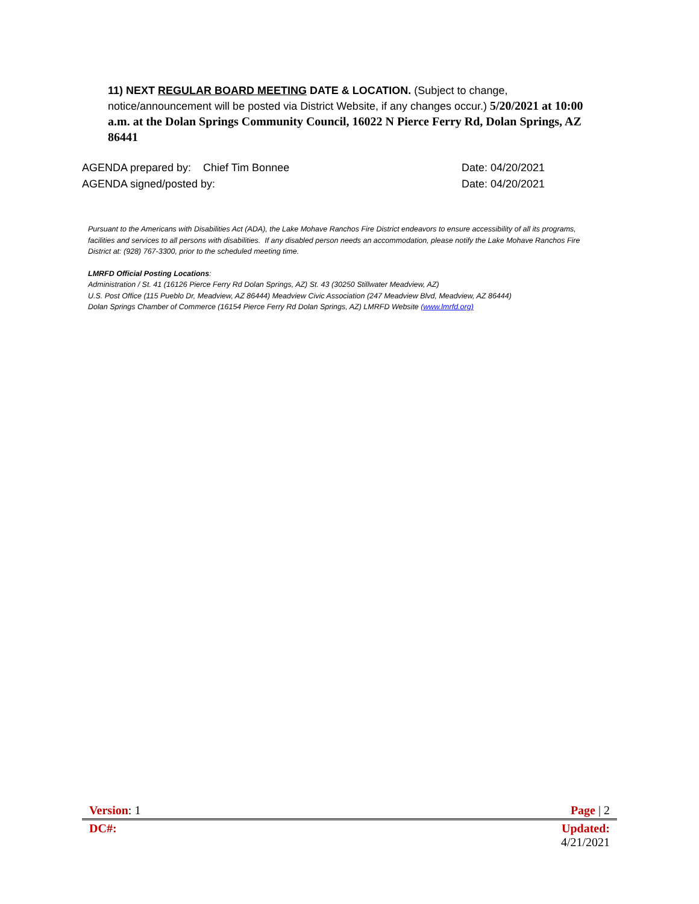11) NEXT REGULAR BOARD MEETING DATE & LOCATION. (Subject to change, notice/announcement will be posted via District Website, if any changes occur.) 5/20/2021 at 10:00 a.m. at the Dolan Springs Community Council, 16022 N Pierce Ferry Rd, Dolan Springs, AZ 86441
AGENDA prepared by: Chief Tim Bonnee Date: 04/20/2021
AGENDA signed/posted by: Date: 04/20/2021
Pursuant to the Americans with Disabilities Act (ADA), the Lake Mohave Ranchos Fire District endeavors to ensure accessibility of all its programs, facilities and services to all persons with disabilities. If any disabled person needs an accommodation, please notify the Lake Mohave Ranchos Fire District at: (928) 767-3300, prior to the scheduled meeting time.
LMRFD Official Posting Locations:
Administration / St. 41 (16126 Pierce Ferry Rd Dolan Springs, AZ) St. 43 (30250 Stillwater Meadview, AZ)
U.S. Post Office (115 Pueblo Dr, Meadview, AZ 86444) Meadview Civic Association (247 Meadview Blvd, Meadview, AZ 86444)
Dolan Springs Chamber of Commerce (16154 Pierce Ferry Rd Dolan Springs, AZ) LMRFD Website (www.lmrfd.org)
Version: 1 Page | 2
DC#: Updated:
4/21/2021